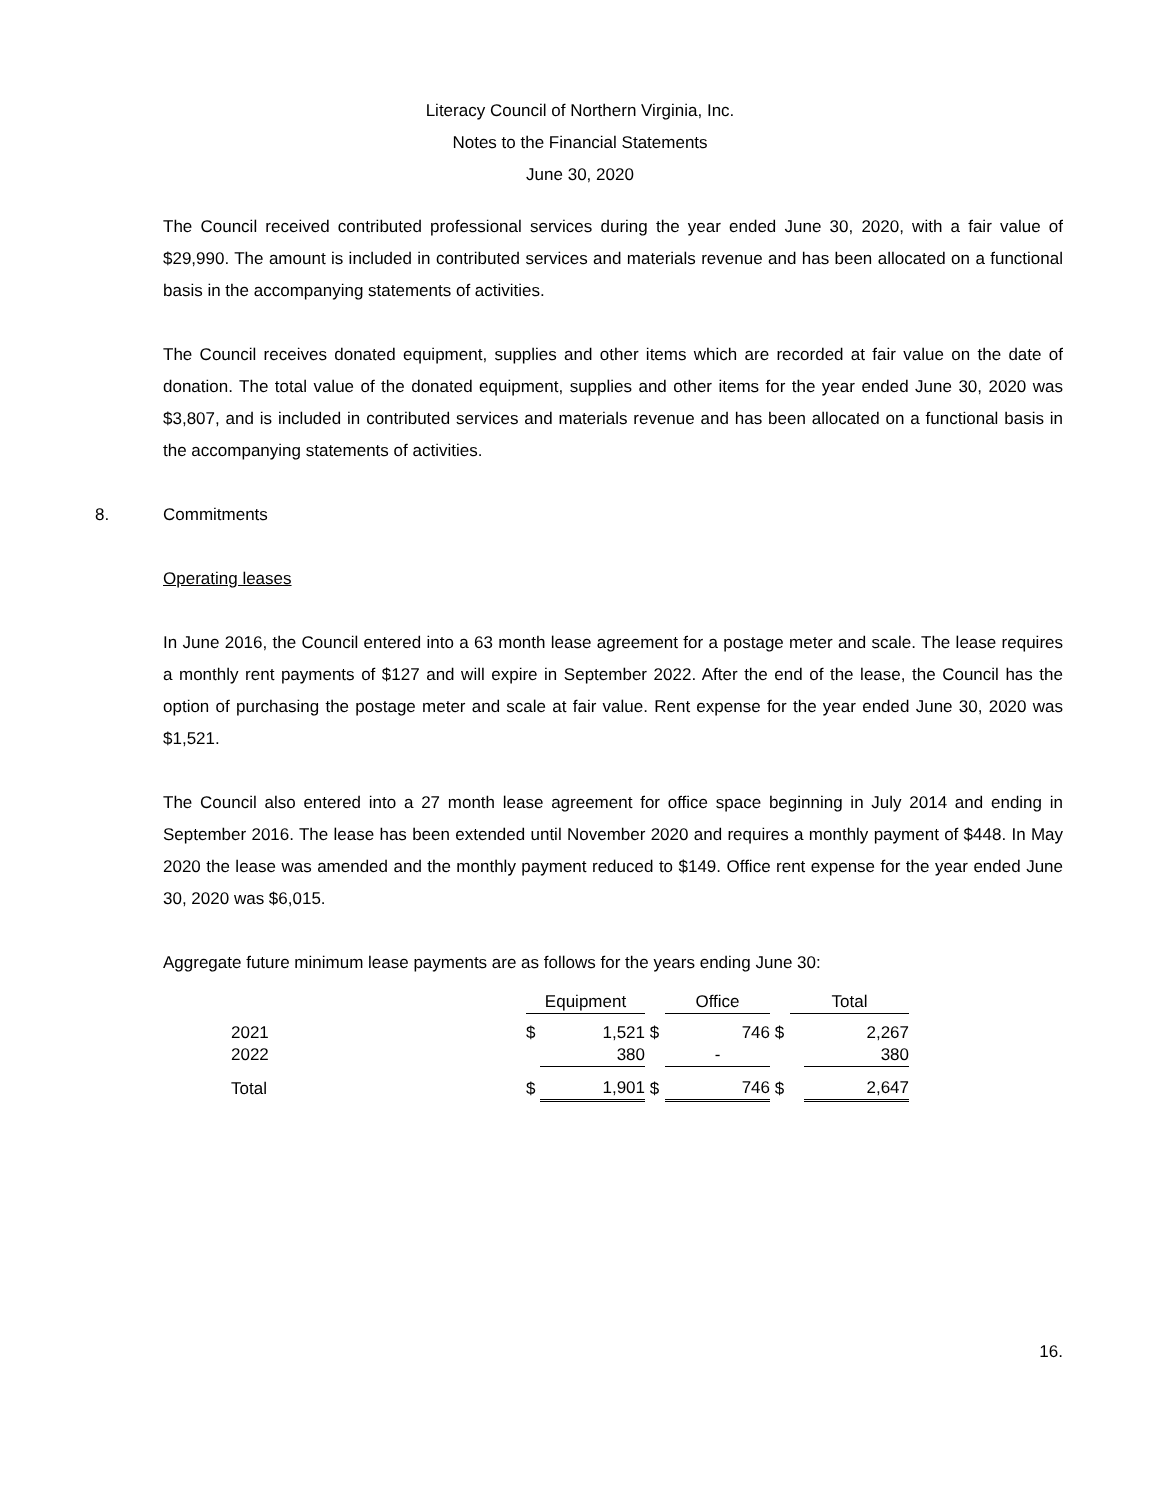Literacy Council of Northern Virginia, Inc.
Notes to the Financial Statements
June 30, 2020
The Council received contributed professional services during the year ended June 30, 2020, with a fair value of $29,990. The amount is included in contributed services and materials revenue and has been allocated on a functional basis in the accompanying statements of activities.
The Council receives donated equipment, supplies and other items which are recorded at fair value on the date of donation. The total value of the donated equipment, supplies and other items for the year ended June 30, 2020 was $3,807, and is included in contributed services and materials revenue and has been allocated on a functional basis in the accompanying statements of activities.
8. Commitments
Operating leases
In June 2016, the Council entered into a 63 month lease agreement for a postage meter and scale. The lease requires a monthly rent payments of $127 and will expire in September 2022. After the end of the lease, the Council has the option of purchasing the postage meter and scale at fair value. Rent expense for the year ended June 30, 2020 was $1,521.
The Council also entered into a 27 month lease agreement for office space beginning in July 2014 and ending in September 2016. The lease has been extended until November 2020 and requires a monthly payment of $448. In May 2020 the lease was amended and the monthly payment reduced to $149. Office rent expense for the year ended June 30, 2020 was $6,015.
Aggregate future minimum lease payments are as follows for the years ending June 30:
| | Equipment | | | Office | | | Total | |
| 2021 | $ | 1,521 | $ | | 746 | $ | | 2,267 |
| 2022 | | 380 | | | - | | | 380 |
| Total | $ | 1,901 | $ | | 746 | $ | | 2,647 |
16.